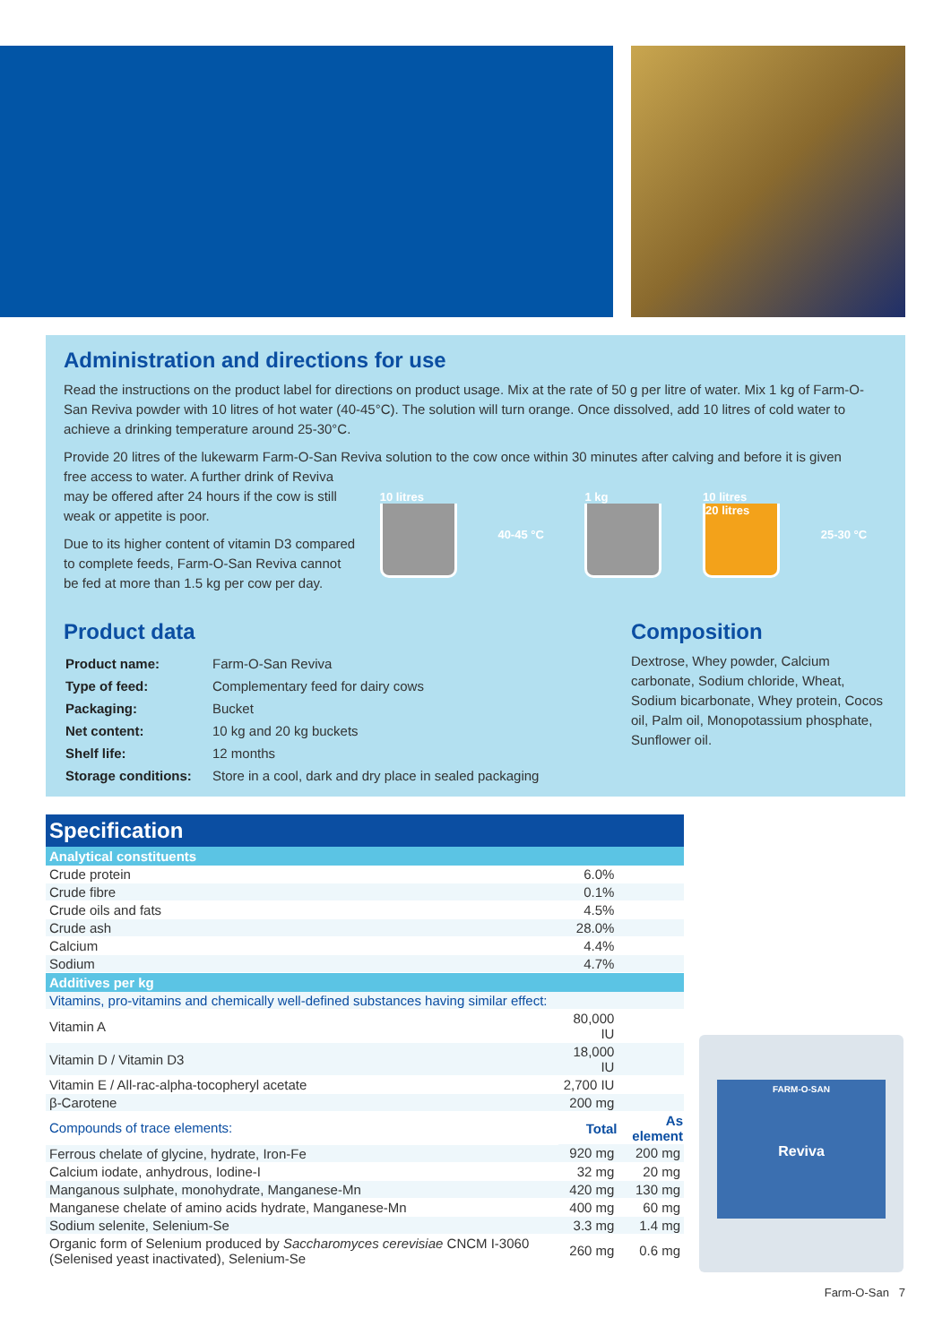Administration and directions for use
Read the instructions on the product label for directions on product usage. Mix at the rate of 50 g per litre of water. Mix 1 kg of Farm-O-San Reviva powder with 10 litres of hot water (40-45°C). The solution will turn orange. Once dissolved, add 10 litres of cold water to achieve a drinking temperature around 25-30°C.
Provide 20 litres of the lukewarm Farm-O-San Reviva solution to the cow once within 30 minutes after calving and before it is given
free access to water. A further drink of Reviva may be offered after 24 hours if the cow is still weak or appetite is poor.
Due to its higher content of vitamin D3 compared to complete feeds, Farm-O-San Reviva cannot be fed at more than 1.5 kg per cow per day.
10 litres 40-45 °C 1 kg
10 litres
20 litres
25-30 °C
Product data
| Product name: | Farm-O-San Reviva |
| Type of feed: | Complementary feed for dairy cows |
| Packaging: | Bucket |
| Net content: | 10 kg and 20 kg buckets |
| Shelf life: | 12 months |
| Storage conditions: | Store in a cool, dark and dry place in sealed packaging |
Composition
Dextrose, Whey powder, Calcium carbonate, Sodium chloride, Wheat, Sodium bicarbonate, Whey protein, Cocos oil, Palm oil, Monopotassium phosphate, Sunflower oil.
| Specification | | |
| --- | --- | --- |
| Analytical constituents | | |
| Crude protein | 6.0% | |
| Crude fibre | 0.1% | |
| Crude oils and fats | 4.5% | |
| Crude ash | 28.0% | |
| Calcium | 4.4% | |
| Sodium | 4.7% | |
| Additives per kg | | |
| Vitamins, pro-vitamins and chemically well-defined substances having similar effect: | | |
| Vitamin A | 80,000 IU | |
| Vitamin D / Vitamin D3 | 18,000 IU | |
| Vitamin E / All-rac-alpha-tocopheryl acetate | 2,700 IU | |
| β-Carotene | 200 mg | |
| Compounds of trace elements: | Total | As element |
| Ferrous chelate of glycine, hydrate, Iron-Fe | 920 mg | 200 mg |
| Calcium iodate, anhydrous, Iodine-I | 32 mg | 20 mg |
| Manganous sulphate, monohydrate, Manganese-Mn | 420 mg | 130 mg |
| Manganese chelate of amino acids hydrate, Manganese-Mn | 400 mg | 60 mg |
| Sodium selenite, Selenium-Se | 3.3 mg | 1.4 mg |
| Organic form of Selenium produced by Saccharomyces cerevisiae CNCM I-3060 (Selenised yeast inactivated), Selenium-Se | 260 mg | 0.6 mg |
FARM-O-SAN
Reviva
Farm-O-San 7